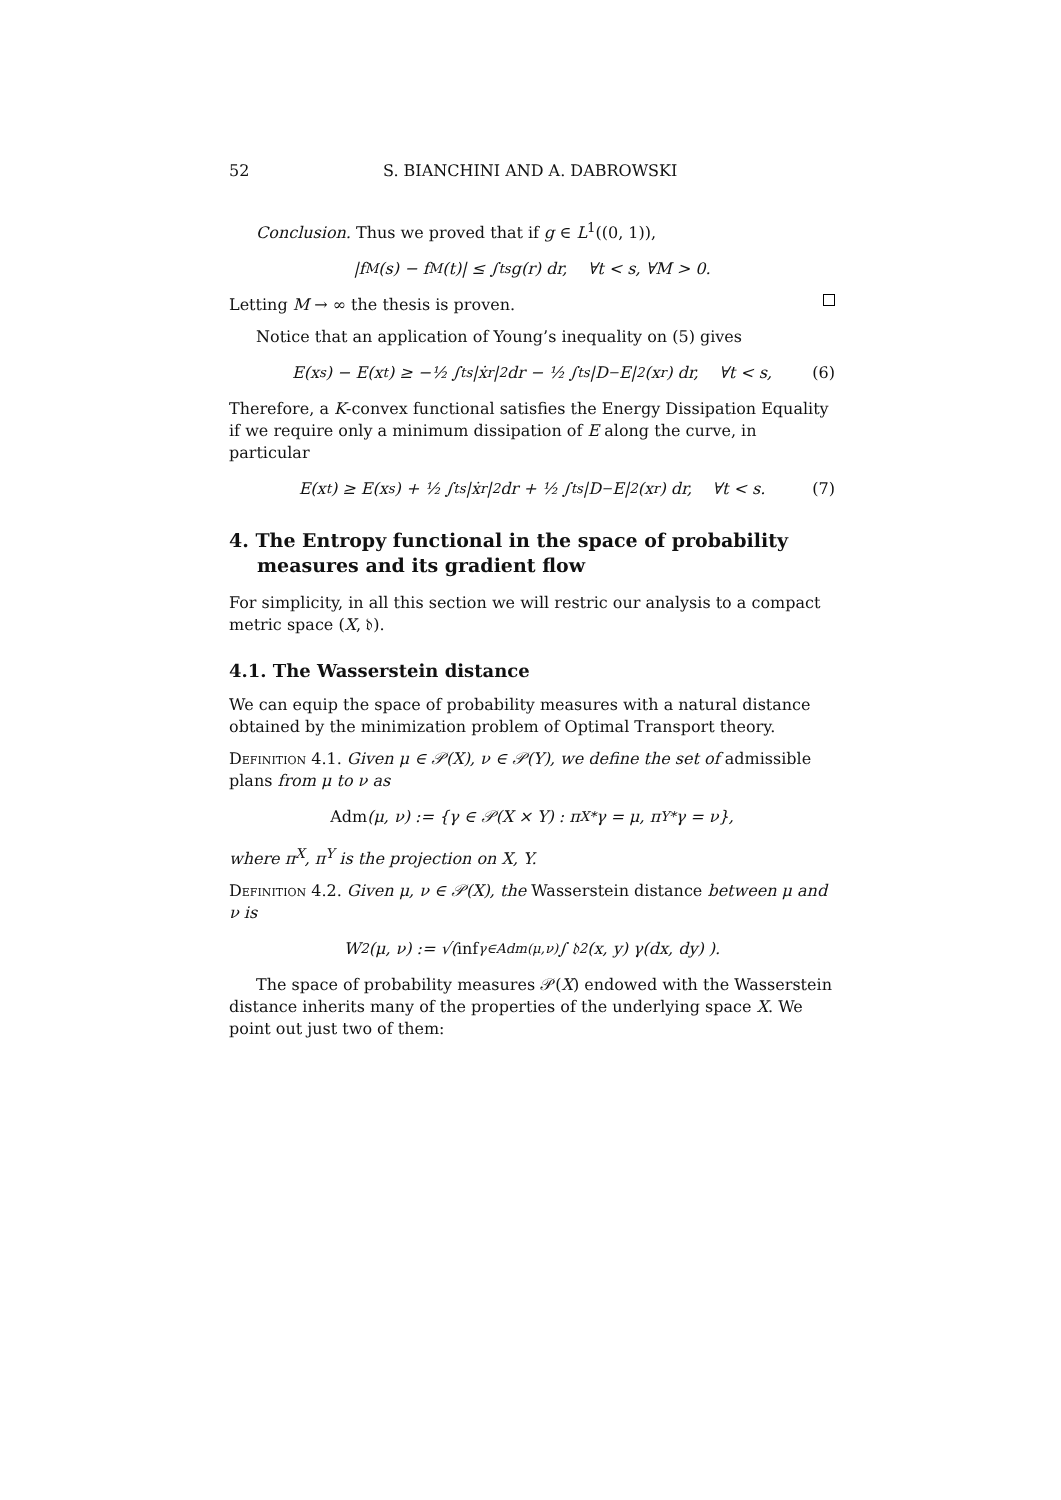52 S. BIANCHINI AND A. DABROWSKI
Conclusion. Thus we proved that if g ∈ L<sup>1</sup>((0, 1)),
|f<sup>M</sup>(s) − f<sup>M</sup>(t)| ≤ ∫<sub>t</sub><sup>s</sup> g(r) dr, ∀t < s, ∀M > 0.
Letting M → ∞ the thesis is proven.
Notice that an application of Young’s inequality on (5) gives
E(x<sub>s</sub>) − E(x<sub>t</sub>) ≥ −½ ∫<sub>t</sub><sup>s</sup> |ẋ<sub>r</sub>|<sup>2</sup> dr − ½ ∫<sub>t</sub><sup>s</sup> |D<sup>−</sup>E|<sup>2</sup>(x<sub>r</sub>) dr, ∀t < s, (6)
Therefore, a K-convex functional satisfies the Energy Dissipation Equality if we require only a minimum dissipation of E along the curve, in particular
E(x<sub>t</sub>) ≥ E(x<sub>s</sub>) + ½ ∫<sub>t</sub><sup>s</sup> |ẋ<sub>r</sub>|<sup>2</sup> dr + ½ ∫<sub>t</sub><sup>s</sup> |D<sup>−</sup>E|<sup>2</sup>(x<sub>r</sub>) dr, ∀t < s. (7)
4. The Entropy functional in the space of probability measures and its gradient flow
For simplicity, in all this section we will restric our analysis to a compact metric space (X, 𝔡).
4.1. The Wasserstein distance
We can equip the space of probability measures with a natural distance obtained by the minimization problem of Optimal Transport theory.
Definition 4.1. Given μ ∈ 𝒫(X), ν ∈ 𝒫(Y), we define the set of admissible plans from μ to ν as
Adm (μ, ν) := {γ ∈ 𝒫(X × Y) : π<sup>X</sup><sub>*</sub>γ = μ, π<sup>Y</sup><sub>*</sub>γ = ν},
where π<sup>X</sup>, π<sup>Y</sup> is the projection on X, Y.
Definition 4.2. Given μ, ν ∈ 𝒫(X), the Wasserstein distance between μ and ν is
W<sub>2</sub>(μ, ν) := √( inf<sub>γ∈Adm(μ,ν)</sub> ∫ 𝔡<sup>2</sup>(x, y) γ(dx, dy) ).
The space of probability measures 𝒫(X) endowed with the Wasserstein distance inherits many of the properties of the underlying space X. We point out just two of them: